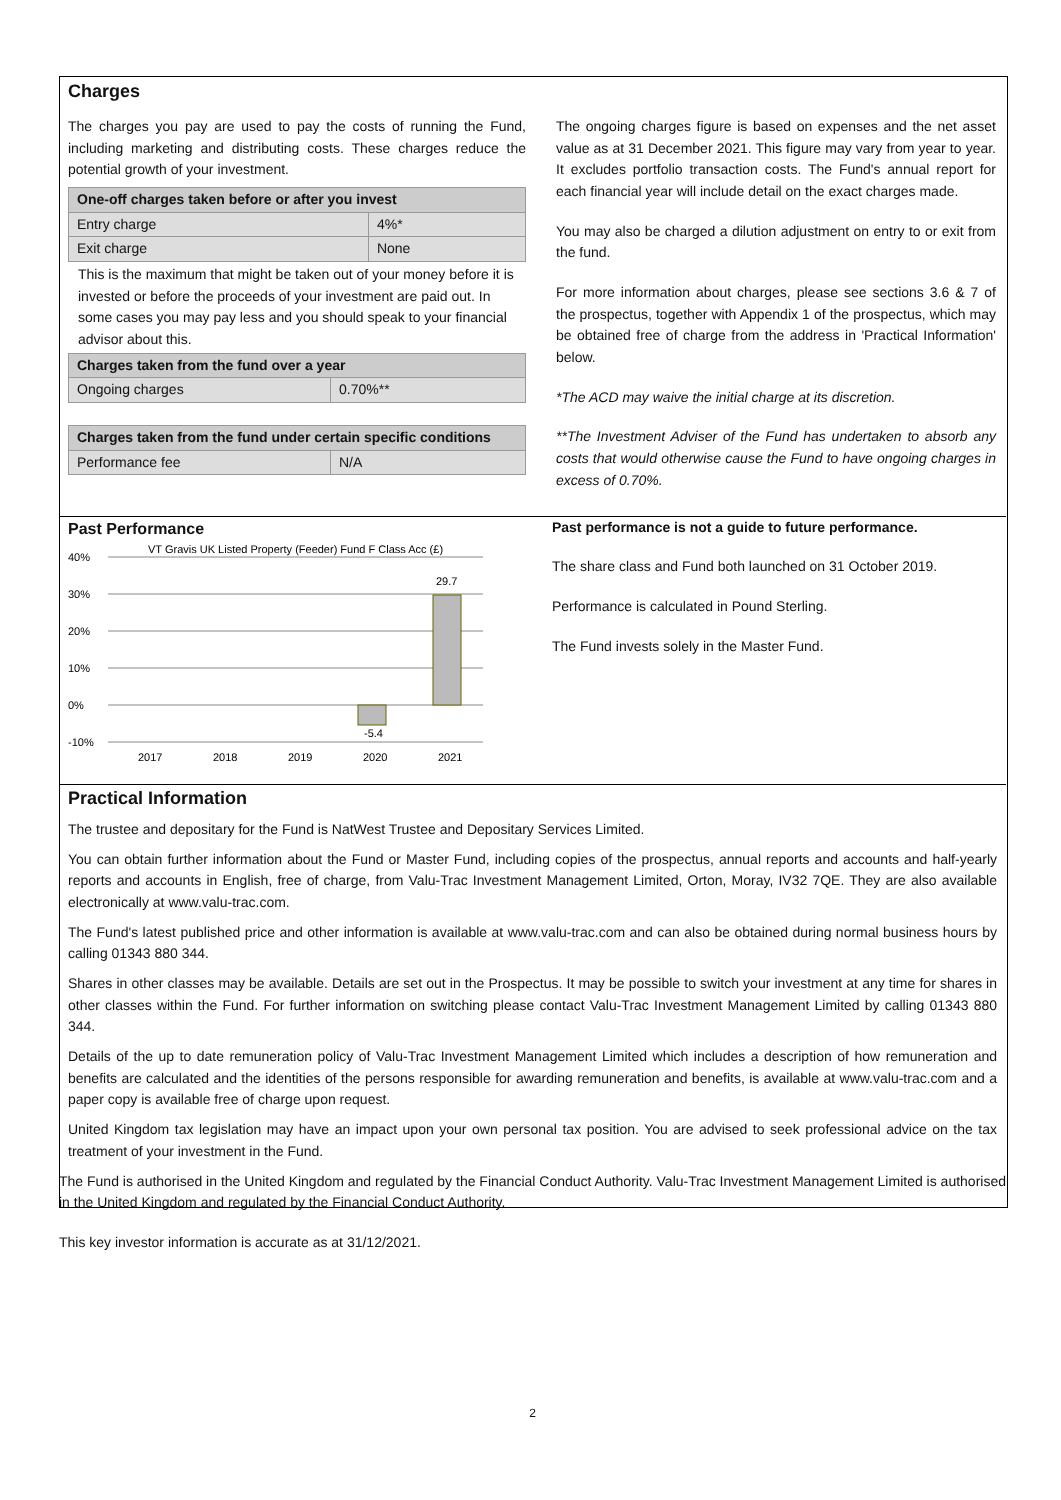Charges
The charges you pay are used to pay the costs of running the Fund, including marketing and distributing costs. These charges reduce the potential growth of your investment.
| One-off charges taken before or after you invest | |
| --- | --- |
| Entry charge | 4%* |
| Exit charge | None |
This is the maximum that might be taken out of your money before it is invested or before the proceeds of your investment are paid out. In some cases you may pay less and you should speak to your financial advisor about this.
| Charges taken from the fund over a year | |
| --- | --- |
| Ongoing charges | 0.70%** |
| Charges taken from the fund under certain specific conditions | |
| --- | --- |
| Performance fee | N/A |
The ongoing charges figure is based on expenses and the net asset value as at 31 December 2021. This figure may vary from year to year. It excludes portfolio transaction costs. The Fund's annual report for each financial year will include detail on the exact charges made.
You may also be charged a dilution adjustment on entry to or exit from the fund.
For more information about charges, please see sections 3.6 & 7 of the prospectus, together with Appendix 1 of the prospectus, which may be obtained free of charge from the address in 'Practical Information' below.
*The ACD may waive the initial charge at its discretion.
**The Investment Adviser of the Fund has undertaken to absorb any costs that would otherwise cause the Fund to have ongoing charges in excess of 0.70%.
Past Performance
VT Gravis UK Listed Property (Feeder) Fund F Class Acc (£)
40%
30%
20%
10%
0%
-10%
-5.4
29.7
2017
2018
2019
2020
2021
Past performance is not a guide to future performance.
The share class and Fund both launched on 31 October 2019.
Performance is calculated in Pound Sterling.
The Fund invests solely in the Master Fund.
Practical Information
The trustee and depositary for the Fund is NatWest Trustee and Depositary Services Limited.
You can obtain further information about the Fund or Master Fund, including copies of the prospectus, annual reports and accounts and half-yearly reports and accounts in English, free of charge, from Valu-Trac Investment Management Limited, Orton, Moray, IV32 7QE. They are also available electronically at www.valu-trac.com.
The Fund's latest published price and other information is available at www.valu-trac.com and can also be obtained during normal business hours by calling 01343 880 344.
Shares in other classes may be available. Details are set out in the Prospectus. It may be possible to switch your investment at any time for shares in other classes within the Fund. For further information on switching please contact Valu-Trac Investment Management Limited by calling 01343 880 344.
Details of the up to date remuneration policy of Valu-Trac Investment Management Limited which includes a description of how remuneration and benefits are calculated and the identities of the persons responsible for awarding remuneration and benefits, is available at www.valu-trac.com and a paper copy is available free of charge upon request.
United Kingdom tax legislation may have an impact upon your own personal tax position. You are advised to seek professional advice on the tax treatment of your investment in the Fund.
The Fund is authorised in the United Kingdom and regulated by the Financial Conduct Authority. Valu-Trac Investment Management Limited is authorised in the United Kingdom and regulated by the Financial Conduct Authority.
This key investor information is accurate as at 31/12/2021.
2